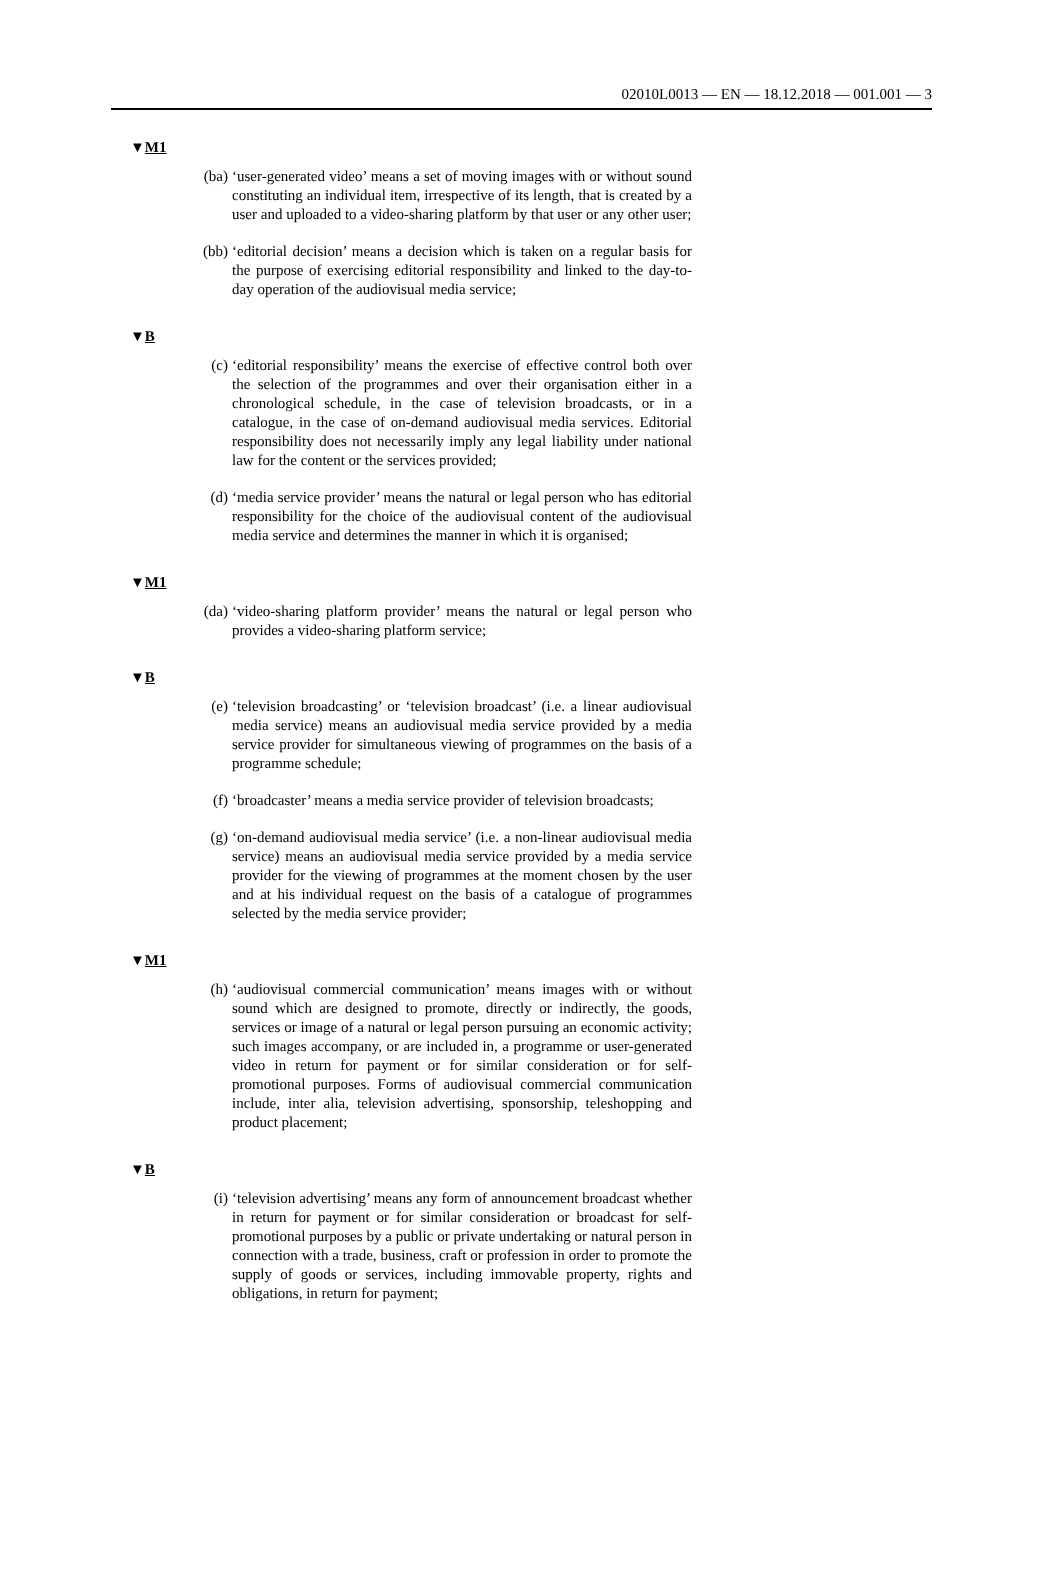02010L0013 — EN — 18.12.2018 — 001.001 — 3
▼M1
(ba) ‘user-generated video’ means a set of moving images with or without sound constituting an individual item, irrespective of its length, that is created by a user and uploaded to a video-sharing platform by that user or any other user;
(bb) ‘editorial decision’ means a decision which is taken on a regular basis for the purpose of exercising editorial responsibility and linked to the day-to-day operation of the audiovisual media service;
▼B
(c) ‘editorial responsibility’ means the exercise of effective control both over the selection of the programmes and over their organisation either in a chronological schedule, in the case of television broadcasts, or in a catalogue, in the case of on-demand audiovisual media services. Editorial responsibility does not necessarily imply any legal liability under national law for the content or the services provided;
(d) ‘media service provider’ means the natural or legal person who has editorial responsibility for the choice of the audiovisual content of the audiovisual media service and determines the manner in which it is organised;
▼M1
(da) ‘video-sharing platform provider’ means the natural or legal person who provides a video-sharing platform service;
▼B
(e) ‘television broadcasting’ or ‘television broadcast’ (i.e. a linear audiovisual media service) means an audiovisual media service provided by a media service provider for simultaneous viewing of programmes on the basis of a programme schedule;
(f) ‘broadcaster’ means a media service provider of television broadcasts;
(g) ‘on-demand audiovisual media service’ (i.e. a non-linear audiovisual media service) means an audiovisual media service provided by a media service provider for the viewing of programmes at the moment chosen by the user and at his individual request on the basis of a catalogue of programmes selected by the media service provider;
▼M1
(h) ‘audiovisual commercial communication’ means images with or without sound which are designed to promote, directly or indirectly, the goods, services or image of a natural or legal person pursuing an economic activity; such images accompany, or are included in, a programme or user-generated video in return for payment or for similar consideration or for self-promotional purposes. Forms of audiovisual commercial communication include, inter alia, television advertising, sponsorship, teleshopping and product placement;
▼B
(i) ‘television advertising’ means any form of announcement broadcast whether in return for payment or for similar consideration or broadcast for self-promotional purposes by a public or private undertaking or natural person in connection with a trade, business, craft or profession in order to promote the supply of goods or services, including immovable property, rights and obligations, in return for payment;